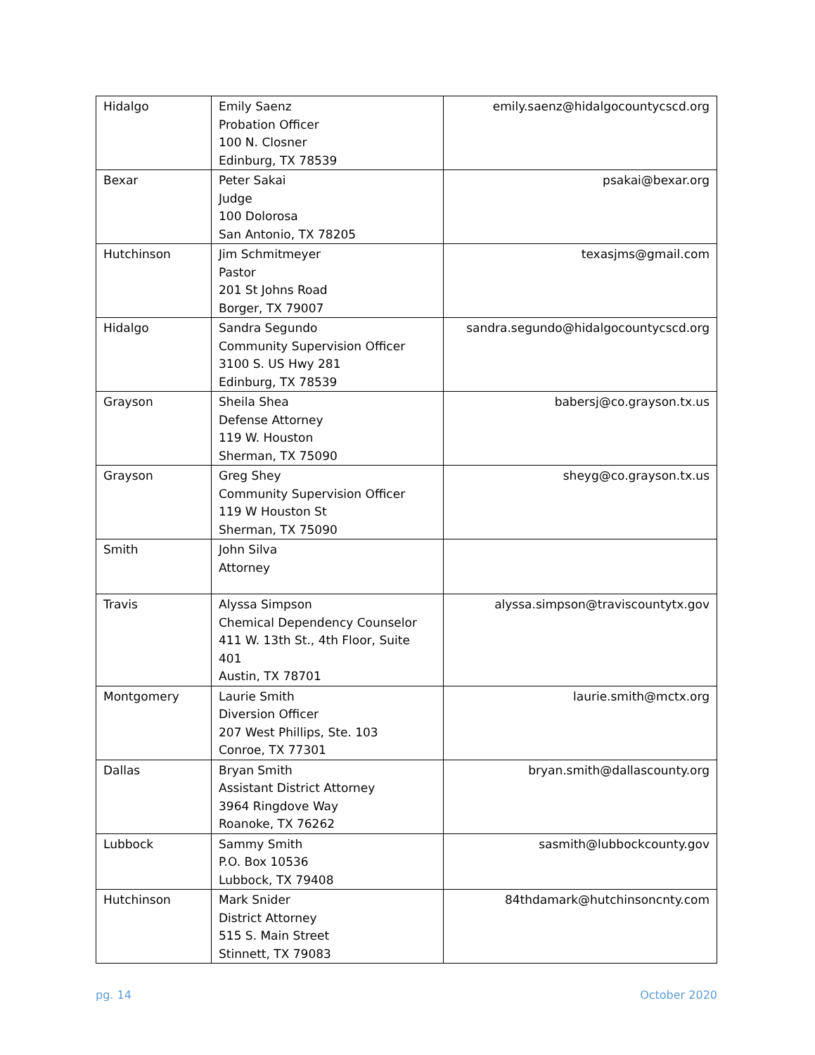| Hidalgo | Emily Saenz Probation Officer 100 N. Closner Edinburg, TX 78539 | emily.saenz@hidalgocountycscd.org |
| Bexar | Peter Sakai Judge 100 Dolorosa San Antonio, TX 78205 | psakai@bexar.org |
| Hutchinson | Jim Schmitmeyer Pastor 201 St Johns Road Borger, TX 79007 | texasjms@gmail.com |
| Hidalgo | Sandra Segundo Community Supervision Officer 3100 S. US Hwy 281 Edinburg, TX 78539 | sandra.segundo@hidalgocountycscd.org |
| Grayson | Sheila Shea Defense Attorney 119 W. Houston Sherman, TX 75090 | babersj@co.grayson.tx.us |
| Grayson | Greg Shey Community Supervision Officer 119 W Houston St Sherman, TX 75090 | sheyg@co.grayson.tx.us |
| Smith | John Silva Attorney | |
| Travis | Alyssa Simpson Chemical Dependency Counselor 411 W. 13th St., 4th Floor, Suite 401 Austin, TX 78701 | alyssa.simpson@traviscountytx.gov |
| Montgomery | Laurie Smith Diversion Officer 207 West Phillips, Ste. 103 Conroe, TX 77301 | laurie.smith@mctx.org |
| Dallas | Bryan Smith Assistant District Attorney 3964 Ringdove Way Roanoke, TX 76262 | bryan.smith@dallascounty.org |
| Lubbock | Sammy Smith P.O. Box 10536 Lubbock, TX 79408 | sasmith@lubbockcounty.gov |
| Hutchinson | Mark Snider District Attorney 515 S. Main Street Stinnett, TX 79083 | 84thdamark@hutchinsoncnty.com |
pg. 14 October 2020